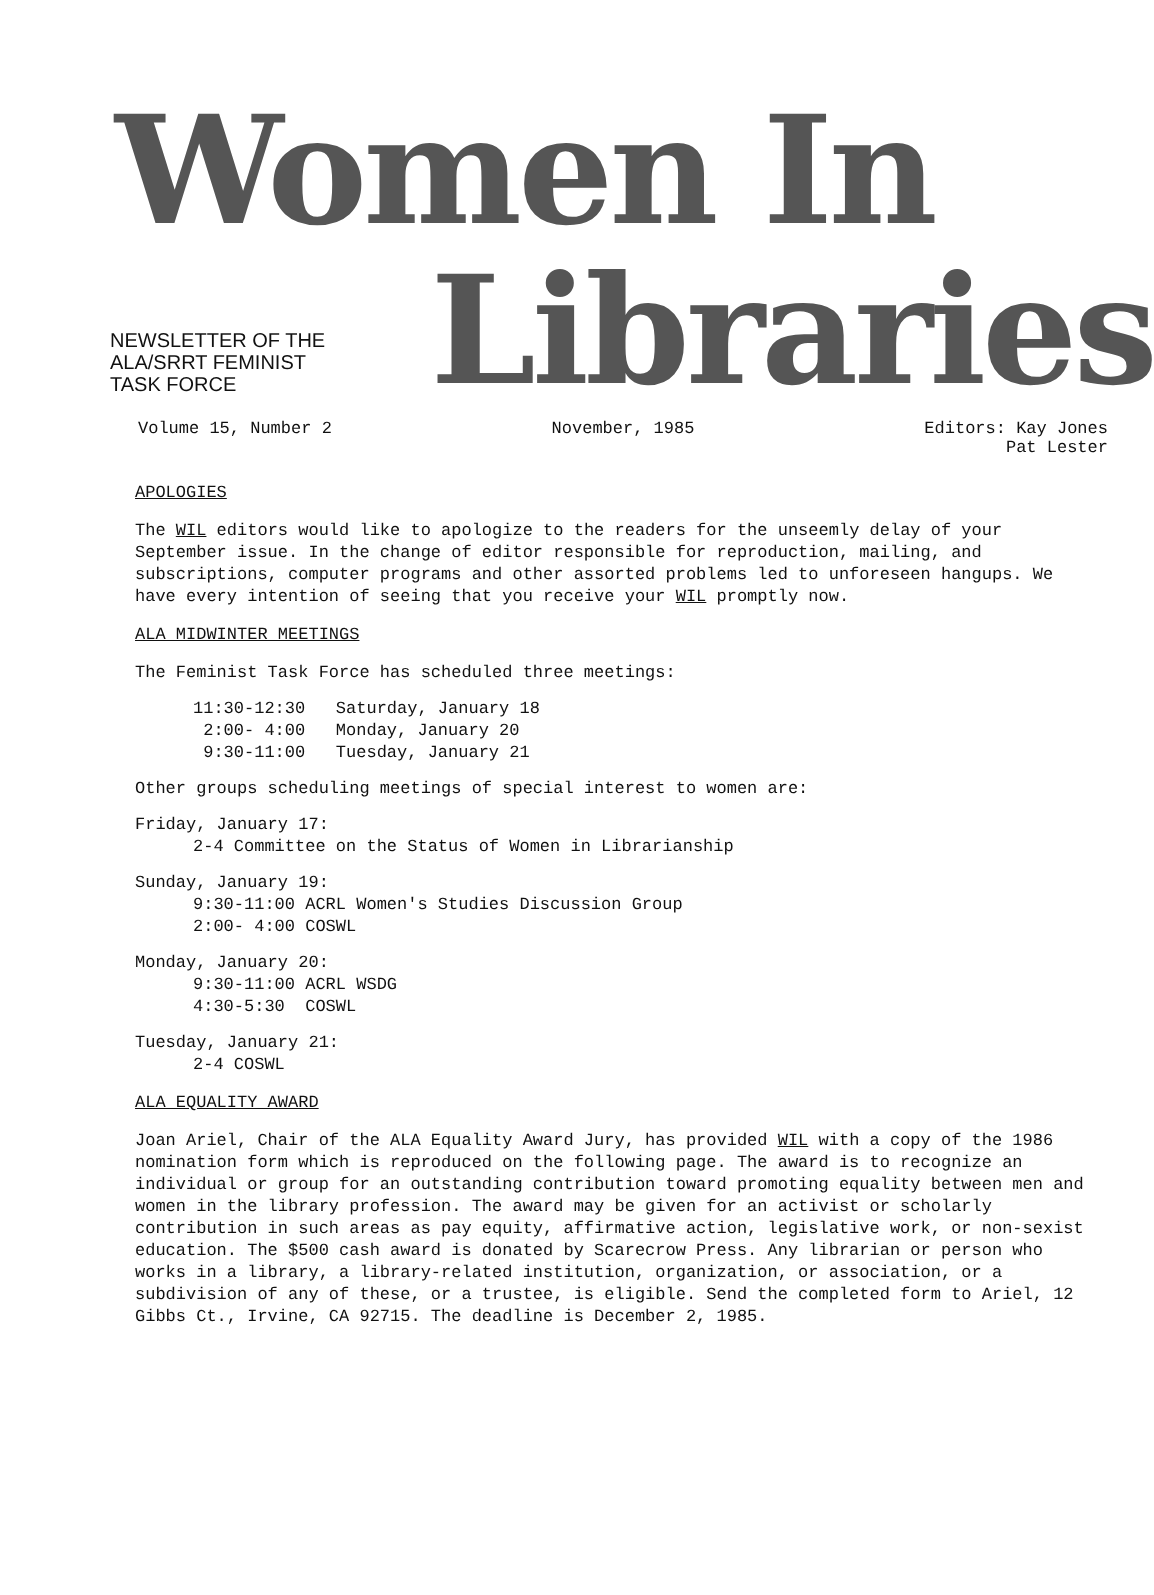Women In
NEWSLETTER OF THE
ALA/SRRT FEMINIST
TASK FORCE
Libraries
Volume 15, Number 2 November, 1985 Editors: Kay Jones
Pat Lester
APOLOGIES
The WIL editors would like to apologize to the readers for the unseemly delay of your September issue. In the change of editor responsible for reproduction, mailing, and subscriptions, computer programs and other assorted problems led to unforeseen hangups. We have every intention of seeing that you receive your WIL promptly now.
ALA MIDWINTER MEETINGS
The Feminist Task Force has scheduled three meetings:
11:30-12:30 Saturday, January 18
2:00- 4:00 Monday, January 20
9:30-11:00 Tuesday, January 21
Other groups scheduling meetings of special interest to women are:
Friday, January 17:
2-4 Committee on the Status of Women in Librarianship
Sunday, January 19:
9:30-11:00 ACRL Women's Studies Discussion Group
2:00- 4:00 COSWL
Monday, January 20:
9:30-11:00 ACRL WSDG
4:30-5:30 COSWL
Tuesday, January 21:
2-4 COSWL
ALA EQUALITY AWARD
Joan Ariel, Chair of the ALA Equality Award Jury, has provided WIL with a copy of the 1986 nomination form which is reproduced on the following page. The award is to recognize an individual or group for an outstanding contribution toward promoting equality between men and women in the library profession. The award may be given for an activist or scholarly contribution in such areas as pay equity, affirmative action, legislative work, or non-sexist education. The $500 cash award is donated by Scarecrow Press. Any librarian or person who works in a library, a library-related institution, organization, or association, or a subdivision of any of these, or a trustee, is eligible. Send the completed form to Ariel, 12 Gibbs Ct., Irvine, CA 92715. The deadline is December 2, 1985.